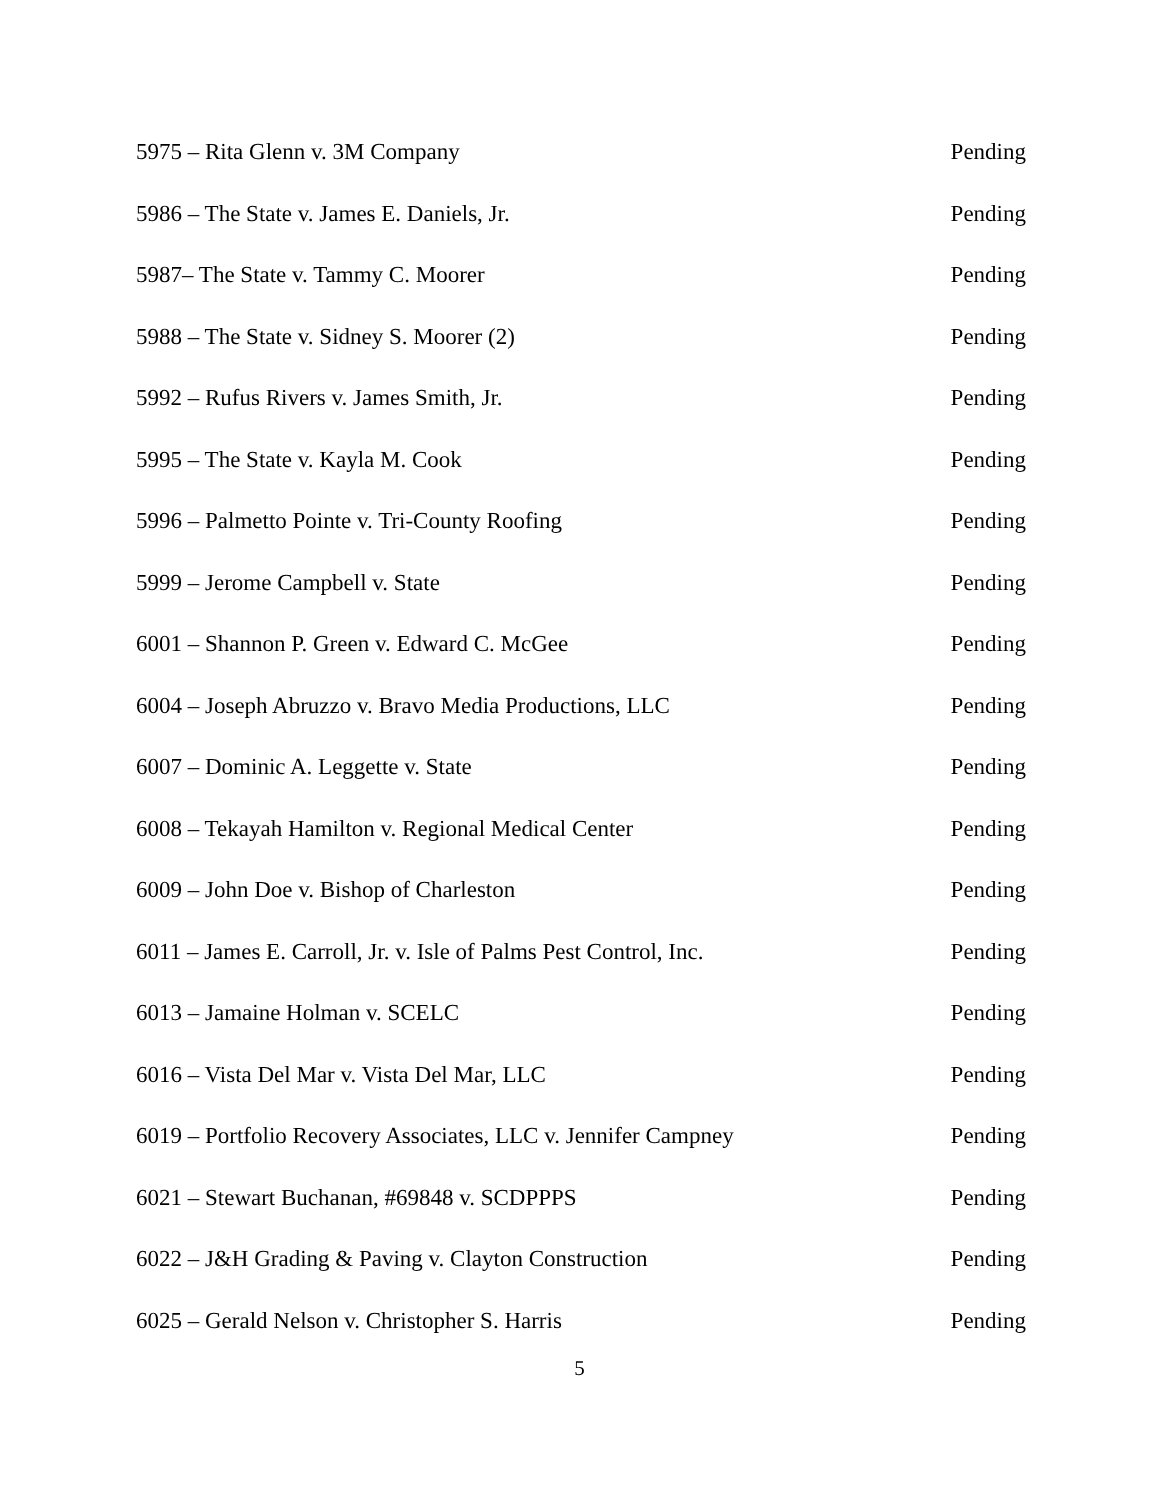5975 – Rita Glenn v. 3M Company Pending
5986 – The State v. James E. Daniels, Jr. Pending
5987– The State v. Tammy C. Moorer Pending
5988 – The State v. Sidney S. Moorer (2) Pending
5992 – Rufus Rivers v. James Smith, Jr. Pending
5995 – The State v. Kayla M. Cook Pending
5996 – Palmetto Pointe v. Tri-County Roofing Pending
5999 – Jerome Campbell v. State Pending
6001 – Shannon P. Green v. Edward C. McGee Pending
6004 – Joseph Abruzzo v. Bravo Media Productions, LLC Pending
6007 – Dominic A. Leggette v. State Pending
6008 – Tekayah Hamilton v. Regional Medical Center Pending
6009 – John Doe v. Bishop of Charleston Pending
6011 – James E. Carroll, Jr. v. Isle of Palms Pest Control, Inc. Pending
6013 – Jamaine Holman v. SCELC Pending
6016 – Vista Del Mar v. Vista Del Mar, LLC Pending
6019 – Portfolio Recovery Associates, LLC v. Jennifer Campney Pending
6021 – Stewart Buchanan, #69848 v. SCDPPPS Pending
6022 – J&H Grading & Paving v. Clayton Construction Pending
6025 – Gerald Nelson v. Christopher S. Harris Pending
5